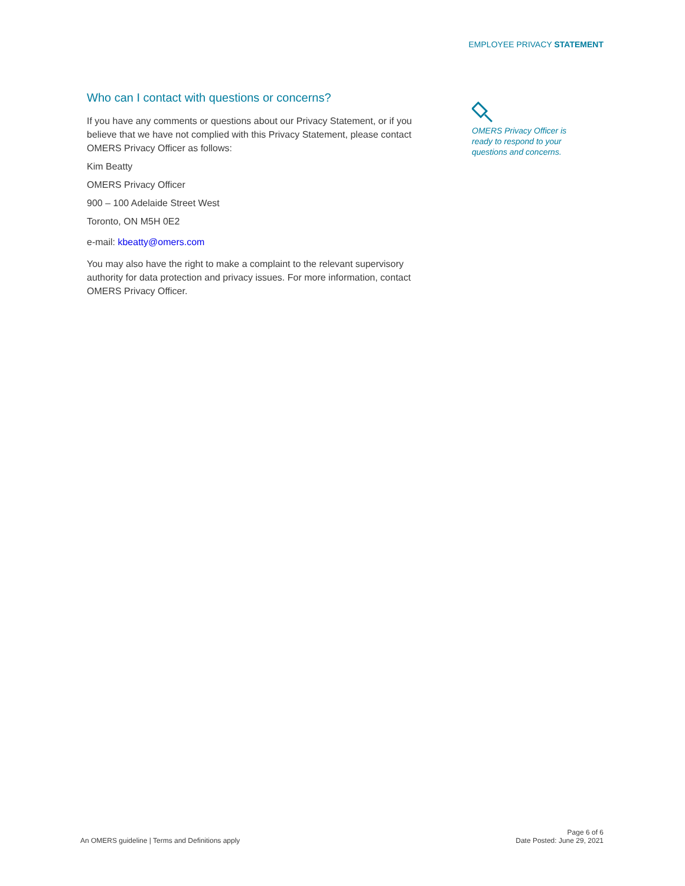EMPLOYEE PRIVACY STATEMENT
Who can I contact with questions or concerns?
If you have any comments or questions about our Privacy Statement, or if you believe that we have not complied with this Privacy Statement, please contact OMERS Privacy Officer as follows:
Kim Beatty
OMERS Privacy Officer
900 – 100 Adelaide Street West
Toronto, ON M5H 0E2
e-mail: kbeatty@omers.com
You may also have the right to make a complaint to the relevant supervisory authority for data protection and privacy issues. For more information, contact OMERS Privacy Officer.
OMERS Privacy Officer is ready to respond to your questions and concerns.
An OMERS guideline | Terms and Definitions apply
Page 6 of 6
Date Posted: June 29, 2021